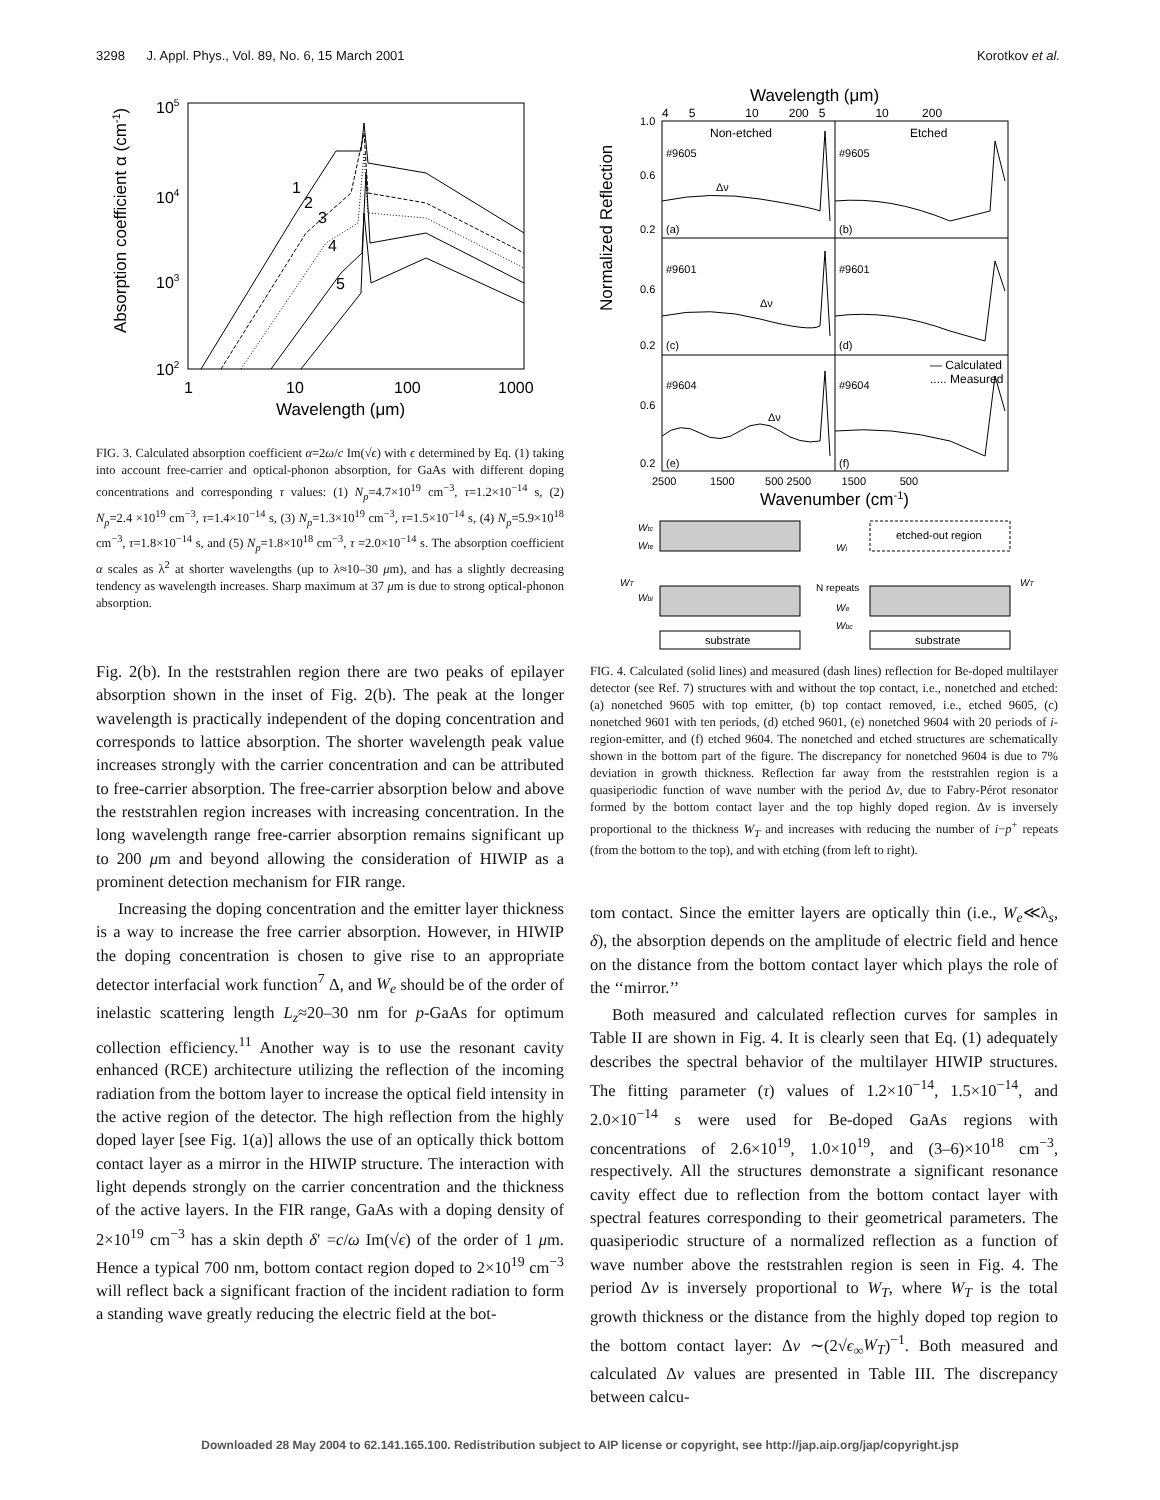3298 J. Appl. Phys., Vol. 89, No. 6, 15 March 2001 Korotkov et al.
105
104
103
102
1
10
100
1000
Wavelength (μm)
Absorption coefficient α (cm-1)
1
2
3
4
5
FIG. 3. Calculated absorption coefficient α=2ω/c Im(√ϵ) with ϵ determined by Eq. (1) taking into account free-carrier and optical-phonon absorption, for GaAs with different doping concentrations and corresponding τ values: (1) N<sub>p</sub>=4.7×10<sup>19</sup> cm<sup>−3</sup>, τ=1.2×10<sup>−14</sup> s, (2) N<sub>p</sub>=2.4 ×10<sup>19</sup> cm<sup>−3</sup>, τ=1.4×10<sup>−14</sup> s, (3) N<sub>p</sub>=1.3×10<sup>19</sup> cm<sup>−3</sup>, τ=1.5×10<sup>−14</sup> s, (4) N<sub>p</sub>=5.9×10<sup>18</sup> cm<sup>−3</sup>, τ=1.8×10<sup>−14</sup> s, and (5) N<sub>p</sub>=1.8×10<sup>18</sup> cm<sup>−3</sup>, τ =2.0×10<sup>−14</sup> s. The absorption coefficient α scales as λ<sup>2</sup> at shorter wavelengths (up to λ≈10–30 μm), and has a slightly decreasing tendency as wavelength increases. Sharp maximum at 37 μm is due to strong optical-phonon absorption.
Fig. 2(b). In the reststrahlen region there are two peaks of epilayer absorption shown in the inset of Fig. 2(b). The peak at the longer wavelength is practically independent of the doping concentration and corresponds to lattice absorption. The shorter wavelength peak value increases strongly with the carrier concentration and can be attributed to free-carrier absorption. The free-carrier absorption below and above the reststrahlen region increases with increasing concentration. In the long wavelength range free-carrier absorption remains significant up to 200 μm and beyond allowing the consideration of HIWIP as a prominent detection mechanism for FIR range.
Increasing the doping concentration and the emitter layer thickness is a way to increase the free carrier absorption. However, in HIWIP the doping concentration is chosen to give rise to an appropriate detector interfacial work function<sup>7</sup> Δ, and W<sub>e</sub> should be of the order of inelastic scattering length L<sub>z</sub>≈20–30 nm for p-GaAs for optimum collection efficiency.<sup>11</sup> Another way is to use the resonant cavity enhanced (RCE) architecture utilizing the reflection of the incoming radiation from the bottom layer to increase the optical field intensity in the active region of the detector. The high reflection from the highly doped layer [see Fig. 1(a)] allows the use of an optically thick bottom contact layer as a mirror in the HIWIP structure. The interaction with light depends strongly on the carrier concentration and the thickness of the active layers. In the FIR range, GaAs with a doping density of 2×10<sup>19</sup> cm<sup>−3</sup> has a skin depth δ′ =c/ω Im(√ϵ) of the order of 1 μm. Hence a typical 700 nm, bottom contact region doped to 2×10<sup>19</sup> cm<sup>−3</sup> will reflect back a significant fraction of the incident radiation to form a standing wave greatly reducing the electric field at the bot-
Wavelength (μm)
4 5 10 200 5 10 200
1.0
0.6
0.2
0.6
0.2
0.6
0.2
Normalized Reflection
Non-etched
Etched
#9605
#9605
#9601
#9601
#9604
#9604
(a)
(b)
(c)
(d)
(e)
(f)
Δν
Δν
Δν
— Calculated
..... Measured
2500 1500 500 2500 1500 500
Wavenumber (cm-1)
substrate
etched-out region
substrate
Wtc
Wte
WT
Wbi
Wi
N repeats
We
Wbc
WT
FIG. 4. Calculated (solid lines) and measured (dash lines) reflection for Be-doped multilayer detector (see Ref. 7) structures with and without the top contact, i.e., nonetched and etched: (a) nonetched 9605 with top emitter, (b) top contact removed, i.e., etched 9605, (c) nonetched 9601 with ten periods, (d) etched 9601, (e) nonetched 9604 with 20 periods of i-region-emitter, and (f) etched 9604. The nonetched and etched structures are schematically shown in the bottom part of the figure. The discrepancy for nonetched 9604 is due to 7% deviation in growth thickness. Reflection far away from the reststrahlen region is a quasiperiodic function of wave number with the period Δν, due to Fabry-Pérot resonator formed by the bottom contact layer and the top highly doped region. Δν is inversely proportional to the thickness W<sub>T</sub> and increases with reducing the number of i−p<sup>+</sup> repeats (from the bottom to the top), and with etching (from left to right).
tom contact. Since the emitter layers are optically thin (i.e., W<sub>e</sub>≪λ<sub>s</sub>, δ), the absorption depends on the amplitude of electric field and hence on the distance from the bottom contact layer which plays the role of the ‘‘mirror.’’
Both measured and calculated reflection curves for samples in Table II are shown in Fig. 4. It is clearly seen that Eq. (1) adequately describes the spectral behavior of the multilayer HIWIP structures. The fitting parameter (τ) values of 1.2×10<sup>−14</sup>, 1.5×10<sup>−14</sup>, and 2.0×10<sup>−14</sup> s were used for Be-doped GaAs regions with concentrations of 2.6×10<sup>19</sup>, 1.0×10<sup>19</sup>, and (3–6)×10<sup>18</sup> cm<sup>−3</sup>, respectively. All the structures demonstrate a significant resonance cavity effect due to reflection from the bottom contact layer with spectral features corresponding to their geometrical parameters. The quasiperiodic structure of a normalized reflection as a function of wave number above the reststrahlen region is seen in Fig. 4. The period Δν is inversely proportional to W<sub>T</sub>, where W<sub>T</sub> is the total growth thickness or the distance from the highly doped top region to the bottom contact layer: Δν ∼(2√ϵ<sub>∞</sub>W<sub>T</sub>)<sup>−1</sup>. Both measured and calculated Δν values are presented in Table III. The discrepancy between calcu-
Downloaded 28 May 2004 to 62.141.165.100. Redistribution subject to AIP license or copyright, see http://jap.aip.org/jap/copyright.jsp